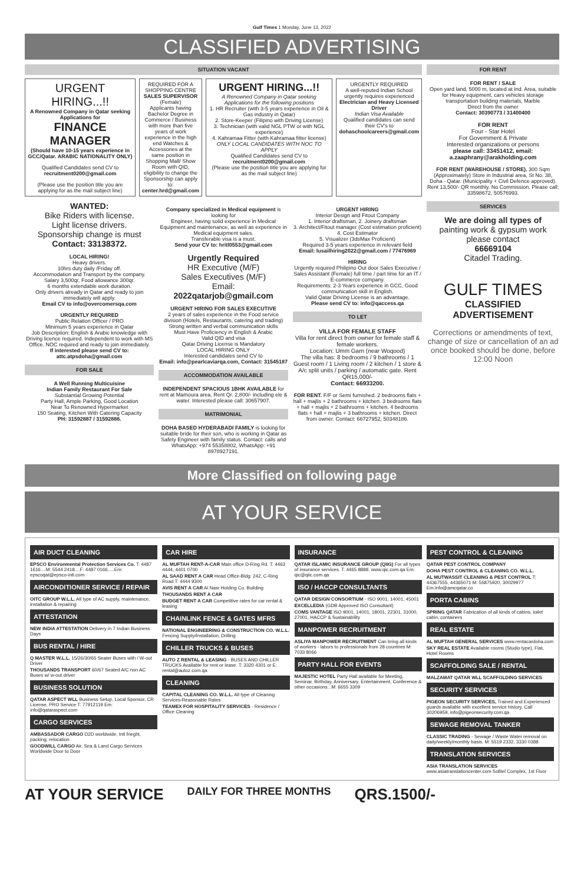Gulf Times 1 Monday, June 13, 2022
CLASSIFIED ADVERTISING
SITUATION VACANT
URGENT HIRING...!!
A Renowned Company in Qatar seeking Applications for
FINANCE MANAGER
(Should have 10-15 years experience in GCC/Qatar. ARABIC NATIONALITY ONLY)
Qualified Candidates send CV to recruitment0200@gmail.com
(Please use the position title you are applying for as the mail subject line)
REQUIRED FOR A SHOPPING CENTRE
SALES SUPERVISOR
(Female)
Applicants having Bachelor Degree in Commerce / Business with more than five years of work experience in the high end Watches & Accessories at the same position in Shopping Mall/ Show Room with QID, eligibility to change the Sponsorship can apply to:
center.hrd@gmail.com
URGENT HIRING...!!
A Renowned Company in Qatar seeking Applications for the following positions
1. HR Recruiter (with 3-5 years experience in Oil & Gas industry in Qatar)
2. Store-Keeper (Filipino with Driving License)
3. Technician (with valid NGL PTW or with NGL experience)
4. Kahramaa Fitter (with Kahramaa fitter license)
ONLY LOCAL CANDIDATES WITH NOC TO APPLY
Qualified Candidates send CV to recruitment0200@gmail.com
(Please use the position title you are applying for as the mail subject line)
URGENTLY REQUIRED
A well-reputed Indian School urgently requires experienced
Electrician and Heavy Licensed Driver
Indian Visa Available
Qualified candidates can send their CV's to dohaschoolcareers@gmail.com
WANTED:
Bike Riders with license.
Light license drivers.
Sponsorship change is must
Contact: 33138372.
LOCAL HIRING!
Heavy drivers.
10hrs duty daily /Friday off.
Accommodation and Transport by the company.
Salary 3,500qr, Food allowance 300qr.
6 months extendable work duration.
Only drivers already in Qatar and ready to join immediately will apply.
Email CV to info@overcomersqa.com
URGENTLY REQUIRED
Public Relation Officer / PRO
Minimum 5 years experience in Qatar
Job Description: English & Arabic knowledge with Driving licence required. Independent to work with MS Office. NOC required and ready to join immediately.
If interested please send CV to: attc.atpsdoha@gmail.com
FOR SALE
A Well Running Multicuisine
Indian Family Restaurant For Sale
Substantial Growing Potential
Party Hall, Ample Parking, Good Location
Near To Renowned Hypermarket
150 Seating, Kitchen With Catering Capacity
PH: 31592887 / 31592886.
Company specialized in Medical equipment is looking for
Engineer, having solid experience in Medical Equipment and maintenance, as well as experience in Medical equipment sales.
Transferable visa is a must.
Send your CV to: hritl0553@gmail.com
Urgently Required
HR Executive (M/F)
Sales Executives (M/F)
Email:
2022qatarjob@gmail.com
URGENT HIRING FOR SALES EXECUTIVE
2 years of sales experience in the Food service division (Hotels, Restaurants, catering and trading)
Strong written and verbal communication skills
Must Have Proficiency in English & Arabic
Valid QID and visa
Qatar Driving License is Mandatory
LOCAL HIRING ONLY
Interested candidates send CV to
Email: info@pearlcaviarqa.com, Contact: 31545187
ACCOMMODATION AVAILABLE
INDEPENDENT SPACIOUS 1BHK AVAILABLE for rent at Mamoura area. Rent Qr. 2,800/- including ele & water. Interested please call: 30657907.
MATRIMONIAL
DOHA BASED HYDERABADI FAMILY is looking for suitable bride for their son, who is working in Qatar as Safety Engineer with family status. Contact: calls and WhatsApp: +974 55358802, WhatsApp: +91 8978927191.
URGENT HIRING
Interior Design and Fitout Company
1. Interior draftsman, 2. Joinery draftsman
3. Architect/Fitout manager (Cost estimation proficient)
4. Cost Estimator
5. Visualizer (3dsMax Proficient)
Required 3-5 years experience in relevant field
Email: lusailhiring2022@gmail.com / 77476969
HIRING
Urgently required Philipino Out door Sales Executive / Sales Assistant (Female) full time / part time for an IT / E-commerce company.
Requirements: 2-3 Years experience in GCC, Good communication skill in English.
Valid Qatar Driving License is an advantage.
Please send CV to: info@qaccess.qa
TO LET
VILLA FOR FEMALE STAFF
Villa for rent direct from owner for female staff & female workers.
Location: Umm Garn (near Woqood)
The villa has: 8 bedrooms / 9 bathrooms / 1 Guest room / 1 Living room / 2 kitchen / 1 store & A/c split units / parking / automatic gate. Rent QR15,000/-
Contact: 66933200.
FOR RENT. F/F or Semi furnished. 2 bedrooms flats + hall + majlis + 2 bathrooms + kitchen. 3 bedrooms flats + hall + majlis + 2 bathrooms + kitchen. 4 bedrooms flats + hall + majlis + 3 bathrooms + kitchen. Direct from owner. Contact: 66727952, 50348186.
FOR RENT
FOR RENT / SALE
Open yard land, 5000 m, located at Ind. Area, suitable for Heavy equipment, cars vehicles storage transportation building materials, Marble
Direct from the owner
Contact: 30390773 / 31400400
FOR RENT
Four - Star Hotel
For Government & Private
Interested organizations or persons
please call: 33451412, email: a.zaaphrany@arakholding.com
FOR RENT (WAREHOUSE / STORE). 300 Sqm (Approximately) Store in Industrial area, St No. 38, Doha - Qatar. (Municipality + Civil Defence approved). Rent 13,500/- QR monthly. No Commission. Please call: 33598672, 50576993.
SERVICES
We are doing all types of
painting work & gypsum work
please contact
66669104
Citadel Trading.
GULF TIMES
CLASSIFIED ADVERTISEMENT
Corrections or amendments of text, change of size or cancellation of an ad once booked should be done, before 12:00 Noon
More Classified on following page
AT YOUR SERVICE
AIR DUCT CLEANING
EPSCO Environmental Protection Services Co. T: 4487 1616....M: 5544 2418....F: 4487 0166.....Em: epscoqat@epsco-intl.com
AIRCONDITIONER SERVICE / REPAIR
OITC GROUP W.L.L. All type of AC supply, maintenance, installation & repairing
ATTESTATION
NEW INDIA ATTESTATION Delivery in 7 Indian Business Days
BUS RENTAL / HIRE
Q MASTER W.L.L. 15/26/30/65 Seater Buses with / W-out Driver
THOUSANDS TRANSPORT 60/67 Seated A/C non AC Buses w/ w-out driver
BUSINESS SOLUTION
QATAR ASPECT WLL Business Setup, Local Sponsor, CR License, PRO Service T: 77912119 Em: info@qataraspect.com
CARGO SERVICES
AMBASSADOR CARGO D2D worldwide, Intl frieght, packing, relocation
GOODWILL CARGO Air, Sea & Land Cargo Services Worldwide Door to Door
CAR HIRE
AL MUFTAH RENT-A-CAR Main office D-Ring Rd. T: 4463 4444, 4401 0700
AL SAAD RENT A CAR Head Office-Bldg: 242, C-Ring Road T: 4444 9300
AVIS RENT A CAR Al Nasr Holding Co. Building
THOUSANDS RENT A CAR
BUDGET RENT A CAR Competitive rates for car rental & leasing
CHAINLINK FENCE & GATES MFRS
NATIONAL ENGINEERING & CONSTRUCTION CO. W.L.L. Fencing Supply/Installation, Drilling
CHILLER TRUCKS & BUSES
AUTO Z RENTAL & LEASING - BUSES AND CHILLER TRUCKS Available for rent or lease. T: 3320 4301 or E: rental@autoz.com.qa
CLEANING
CAPITAL CLEANING CO. W.L.L. All type of Cleaning Services-Reasonable Rates
TEAMEX FOR HOSPITALITY SERVICES - Residence / Office Cleaning
INSURANCE
QATAR ISLAMIC INSURANCE GROUP (QIIG) For all types of insurance services. T: 4465 8888. www.qic.com.qa Em: qic@qiic.com.qa
ISO / HACCP CONSULTANTS
QATAR DESIGN CONSORTIUM - ISO 9001, 14001, 45001
EXCELLEDIA (GDB Approved ISO Consultant)
COMS VANTAGE ISO 9001, 14001, 18001, 22301, 31000, 27001, HACCP & Sustainability
MANPOWER RECRUITMENT
ASLIYA MANPOWER RECRUITMENT Can bring all kinds of workers - labors to professionals from 28 countries M: 7033 8066
PARTY HALL FOR EVENTS
MAJESTIC HOTEL Party Hall available for Meeting, Seminar, Birthday, Anniversary, Entertainment, Conference & other occasions...M: 6655 3309
PEST CONTROL & CLEANING
QATAR PEST CONTROL COMPANY
DOHA PEST CONTROL & CLEANING CO. W.L.L.
AL MUTWASSIT CLEANING & PEST CONTROL T: 44367555, 44365071 M: 55875920, 30029977 Em:info@amcqatar.co
PORTA CABINS
SPRING QATAR Fabrication of all kinds of cabins, toilet cabin, containers
REAL ESTATE
AL MUFTAH GENERAL SERVICES www.rentacardoha.com
SKY REAL ESTATE Available rooms (Studio type), Flat, Hotel Rooms
SCAFFOLDING SALE / RENTAL
MALZAMAT QATAR WLL SCAFFOLDING SERVICES
SECURITY SERVICES
PIGEON SECURITY SERVICES, Trained and Experienced guards available with excellent service history. Call 30206959, info@pigeonsecurity.com.qa
SEWAGE REMOVAL TANKER
CLASSIC TRADING - Sewage / Waste Water removal on daily/weekly/monthly basis. M: 5519 2332, 3330 0388
TRANSLATION SERVICES
ASIA TRANSLATION SERVICES www.asiatranslationcenter.com Sofitel Complex, 1st Floor
AT YOUR SERVICE DAILY FOR THREE MONTHS QRS.1500/-